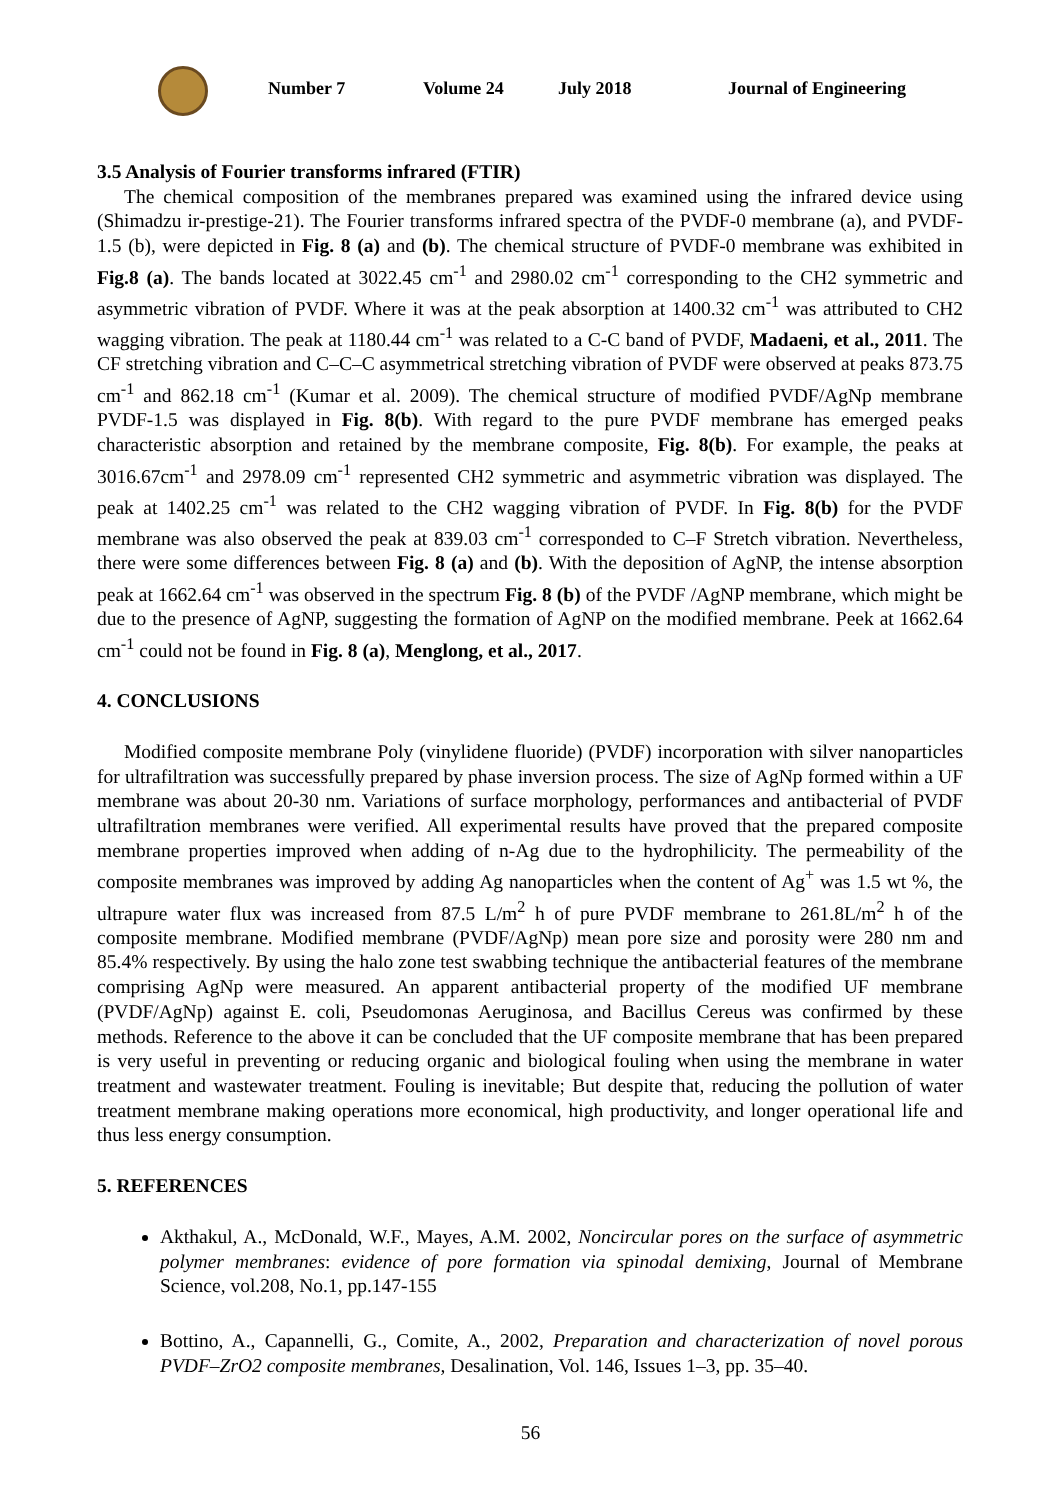Number 7 Volume 24 July 2018 Journal of Engineering
3.5 Analysis of Fourier transforms infrared (FTIR)
The chemical composition of the membranes prepared was examined using the infrared device using (Shimadzu ir-prestige-21). The Fourier transforms infrared spectra of the PVDF-0 membrane (a), and PVDF-1.5 (b), were depicted in Fig. 8 (a) and (b). The chemical structure of PVDF-0 membrane was exhibited in Fig.8 (a). The bands located at 3022.45 cm<sup>-1</sup> and 2980.02 cm<sup>-1</sup> corresponding to the CH2 symmetric and asymmetric vibration of PVDF. Where it was at the peak absorption at 1400.32 cm<sup>-1</sup> was attributed to CH2 wagging vibration. The peak at 1180.44 cm<sup>-1</sup> was related to a C-C band of PVDF, Madaeni, et al., 2011. The CF stretching vibration and C–C–C asymmetrical stretching vibration of PVDF were observed at peaks 873.75 cm<sup>-1</sup> and 862.18 cm<sup>-1</sup> (Kumar et al. 2009). The chemical structure of modified PVDF/AgNp membrane PVDF-1.5 was displayed in Fig. 8(b). With regard to the pure PVDF membrane has emerged peaks characteristic absorption and retained by the membrane composite, Fig. 8(b). For example, the peaks at 3016.67cm<sup>-1</sup> and 2978.09 cm<sup>-1</sup> represented CH2 symmetric and asymmetric vibration was displayed. The peak at 1402.25 cm<sup>-1</sup> was related to the CH2 wagging vibration of PVDF. In Fig. 8(b) for the PVDF membrane was also observed the peak at 839.03 cm<sup>-1</sup> corresponded to C–F Stretch vibration. Nevertheless, there were some differences between Fig. 8 (a) and (b). With the deposition of AgNP, the intense absorption peak at 1662.64 cm<sup>-1</sup> was observed in the spectrum Fig. 8 (b) of the PVDF /AgNP membrane, which might be due to the presence of AgNP, suggesting the formation of AgNP on the modified membrane. Peek at 1662.64 cm<sup>-1</sup> could not be found in Fig. 8 (a), Menglong, et al., 2017.
4. CONCLUSIONS
Modified composite membrane Poly (vinylidene fluoride) (PVDF) incorporation with silver nanoparticles for ultrafiltration was successfully prepared by phase inversion process. The size of AgNp formed within a UF membrane was about 20-30 nm. Variations of surface morphology, performances and antibacterial of PVDF ultrafiltration membranes were verified. All experimental results have proved that the prepared composite membrane properties improved when adding of n-Ag due to the hydrophilicity. The permeability of the composite membranes was improved by adding Ag nanoparticles when the content of Ag<sup>+</sup> was 1.5 wt %, the ultrapure water flux was increased from 87.5 L/m<sup>2</sup> h of pure PVDF membrane to 261.8L/m<sup>2</sup> h of the composite membrane. Modified membrane (PVDF/AgNp) mean pore size and porosity were 280 nm and 85.4% respectively. By using the halo zone test swabbing technique the antibacterial features of the membrane comprising AgNp were measured. An apparent antibacterial property of the modified UF membrane (PVDF/AgNp) against E. coli, Pseudomonas Aeruginosa, and Bacillus Cereus was confirmed by these methods. Reference to the above it can be concluded that the UF composite membrane that has been prepared is very useful in preventing or reducing organic and biological fouling when using the membrane in water treatment and wastewater treatment. Fouling is inevitable; But despite that, reducing the pollution of water treatment membrane making operations more economical, high productivity, and longer operational life and thus less energy consumption.
5. REFERENCES
Akthakul, A., McDonald, W.F., Mayes, A.M. 2002, Noncircular pores on the surface of asymmetric polymer membranes: evidence of pore formation via spinodal demixing, Journal of Membrane Science, vol.208, No.1, pp.147-155
Bottino, A., Capannelli, G., Comite, A., 2002, Preparation and characterization of novel porous PVDF–ZrO2 composite membranes, Desalination, Vol. 146, Issues 1–3, pp. 35–40.
56